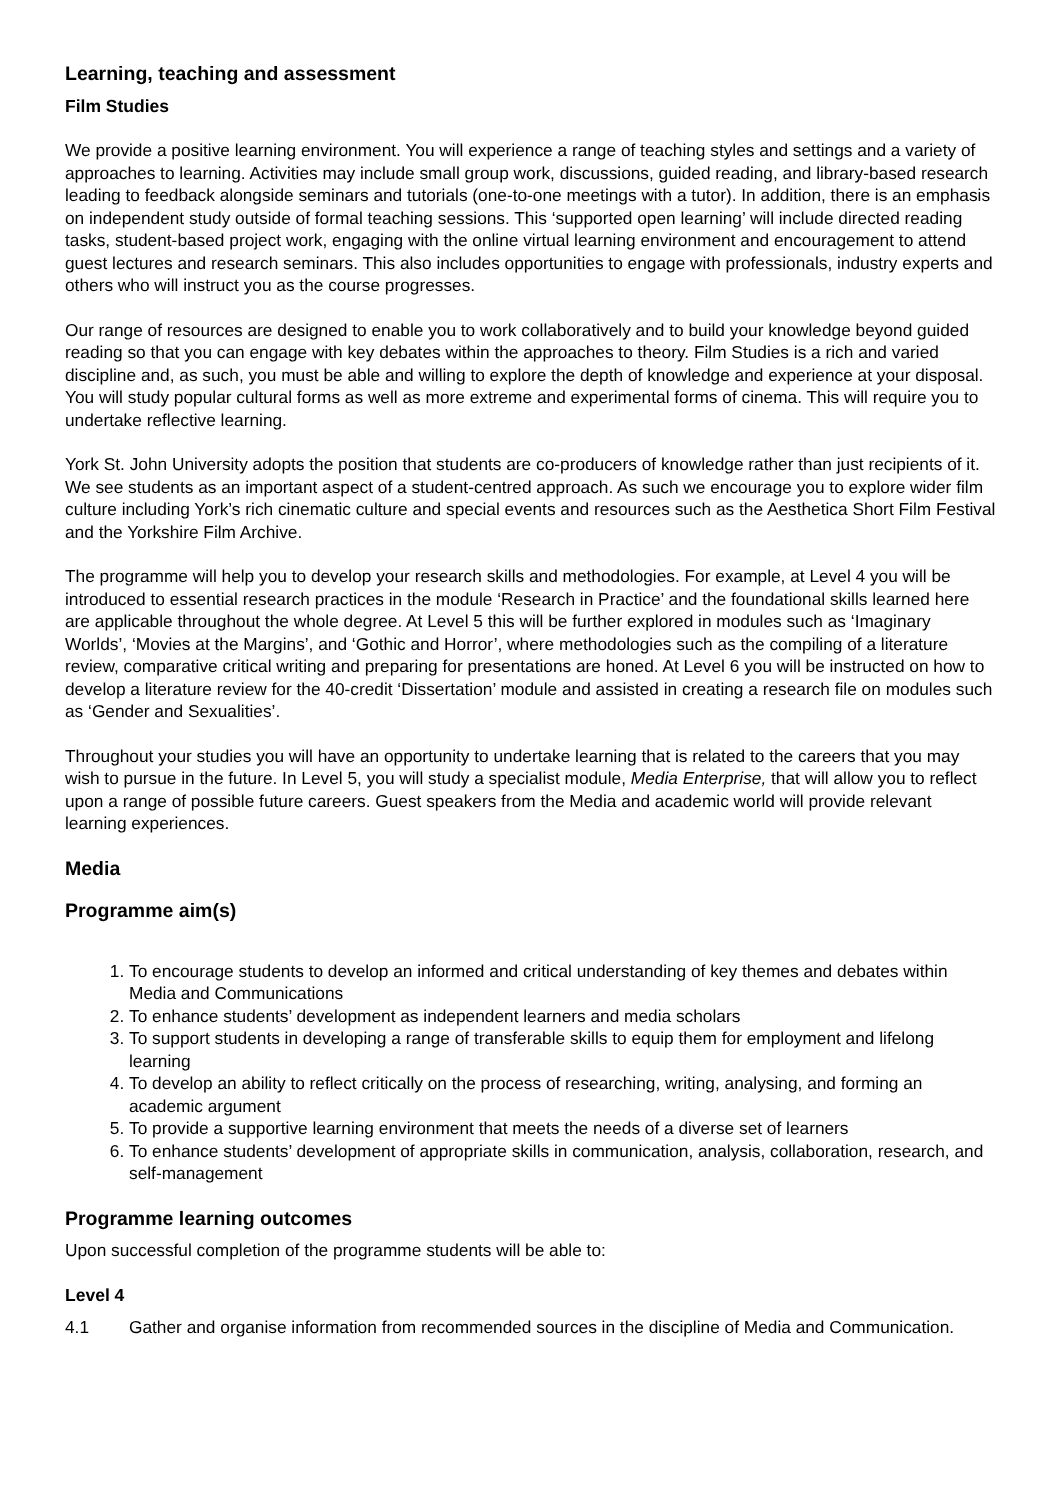Learning, teaching and assessment
Film Studies
We provide a positive learning environment. You will experience a range of teaching styles and settings and a variety of approaches to learning. Activities may include small group work, discussions, guided reading, and library-based research leading to feedback alongside seminars and tutorials (one-to-one meetings with a tutor). In addition, there is an emphasis on independent study outside of formal teaching sessions. This ‘supported open learning’ will include directed reading tasks, student-based project work, engaging with the online virtual learning environment and encouragement to attend guest lectures and research seminars. This also includes opportunities to engage with professionals, industry experts and others who will instruct you as the course progresses.
Our range of resources are designed to enable you to work collaboratively and to build your knowledge beyond guided reading so that you can engage with key debates within the approaches to theory. Film Studies is a rich and varied discipline and, as such, you must be able and willing to explore the depth of knowledge and experience at your disposal. You will study popular cultural forms as well as more extreme and experimental forms of cinema. This will require you to undertake reflective learning.
York St. John University adopts the position that students are co-producers of knowledge rather than just recipients of it. We see students as an important aspect of a student-centred approach. As such we encourage you to explore wider film culture including York’s rich cinematic culture and special events and resources such as the Aesthetica Short Film Festival and the Yorkshire Film Archive.
The programme will help you to develop your research skills and methodologies. For example, at Level 4 you will be introduced to essential research practices in the module ‘Research in Practice’ and the foundational skills learned here are applicable throughout the whole degree. At Level 5 this will be further explored in modules such as ‘Imaginary Worlds’, ‘Movies at the Margins’, and ‘Gothic and Horror’, where methodologies such as the compiling of a literature review, comparative critical writing and preparing for presentations are honed. At Level 6 you will be instructed on how to develop a literature review for the 40-credit ‘Dissertation’ module and assisted in creating a research file on modules such as ‘Gender and Sexualities’.
Throughout your studies you will have an opportunity to undertake learning that is related to the careers that you may wish to pursue in the future. In Level 5, you will study a specialist module, Media Enterprise, that will allow you to reflect upon a range of possible future careers. Guest speakers from the Media and academic world will provide relevant learning experiences.
Media
Programme aim(s)
1. To encourage students to develop an informed and critical understanding of key themes and debates within Media and Communications
2. To enhance students’ development as independent learners and media scholars
3. To support students in developing a range of transferable skills to equip them for employment and lifelong learning
4. To develop an ability to reflect critically on the process of researching, writing, analysing, and forming an academic argument
5. To provide a supportive learning environment that meets the needs of a diverse set of learners
6. To enhance students’ development of appropriate skills in communication, analysis, collaboration, research, and self-management
Programme learning outcomes
Upon successful completion of the programme students will be able to:
Level 4
4.1 Gather and organise information from recommended sources in the discipline of Media and Communication.